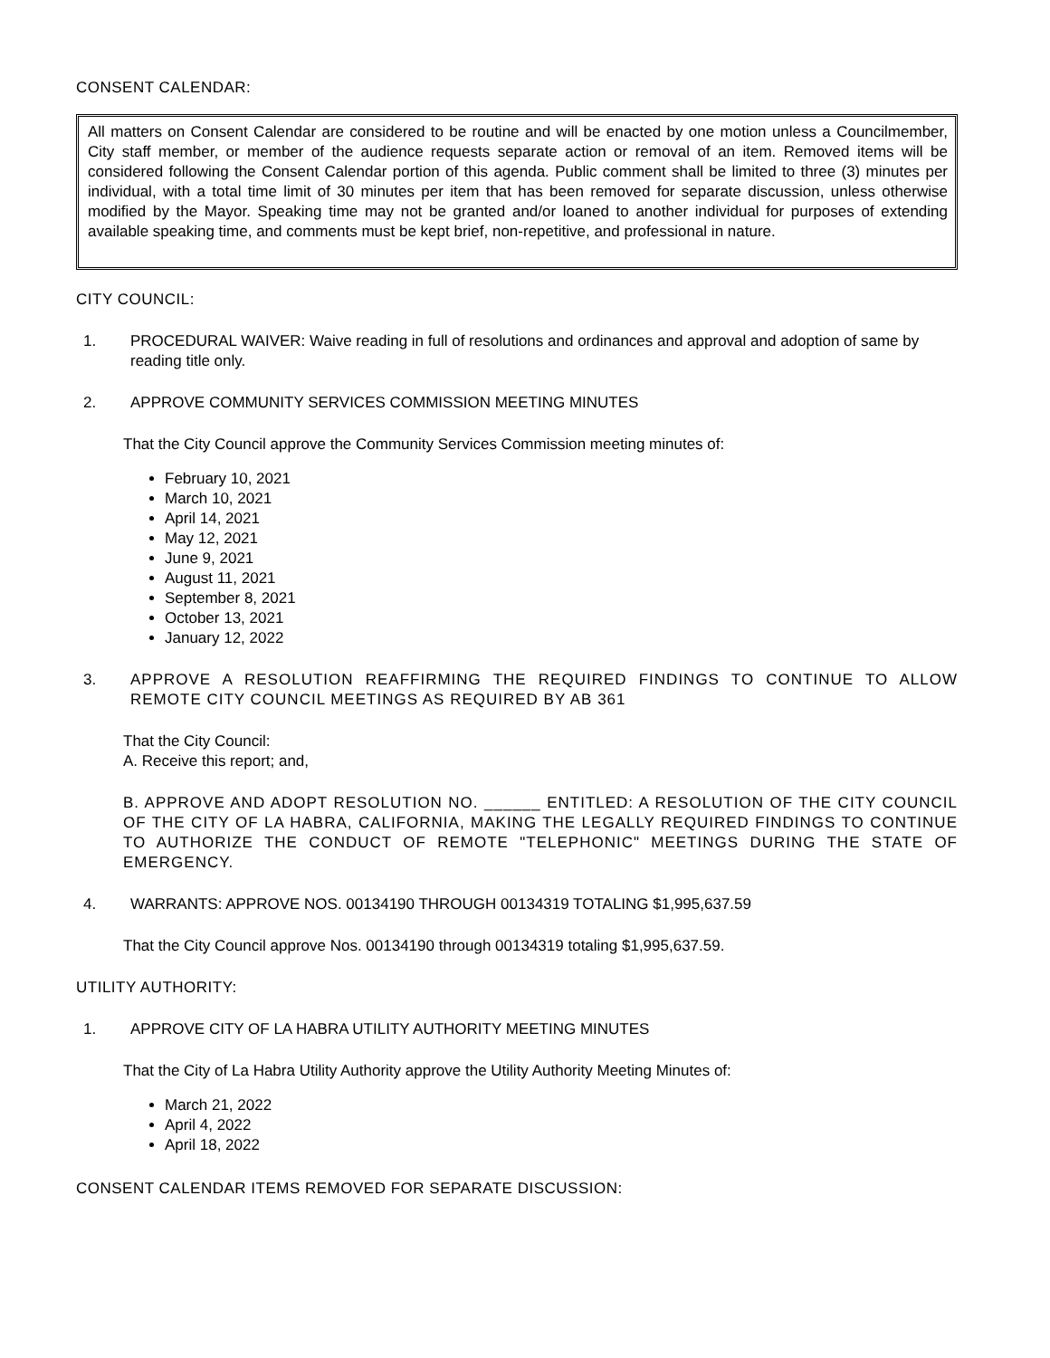CONSENT CALENDAR:
All matters on Consent Calendar are considered to be routine and will be enacted by one motion unless a Councilmember, City staff member, or member of the audience requests separate action or removal of an item. Removed items will be considered following the Consent Calendar portion of this agenda. Public comment shall be limited to three (3) minutes per individual, with a total time limit of 30 minutes per item that has been removed for separate discussion, unless otherwise modified by the Mayor. Speaking time may not be granted and/or loaned to another individual for purposes of extending available speaking time, and comments must be kept brief, non-repetitive, and professional in nature.
CITY COUNCIL:
1. PROCEDURAL WAIVER: Waive reading in full of resolutions and ordinances and approval and adoption of same by reading title only.
2. APPROVE COMMUNITY SERVICES COMMISSION MEETING MINUTES
That the City Council approve the Community Services Commission meeting minutes of:
February 10, 2021
March 10, 2021
April 14, 2021
May 12, 2021
June 9, 2021
August 11, 2021
September 8, 2021
October 13, 2021
January 12, 2022
3. APPROVE A RESOLUTION REAFFIRMING THE REQUIRED FINDINGS TO CONTINUE TO ALLOW REMOTE CITY COUNCIL MEETINGS AS REQUIRED BY AB 361
That the City Council:
A. Receive this report; and,
B. APPROVE AND ADOPT RESOLUTION NO. ______ ENTITLED: A RESOLUTION OF THE CITY COUNCIL OF THE CITY OF LA HABRA, CALIFORNIA, MAKING THE LEGALLY REQUIRED FINDINGS TO CONTINUE TO AUTHORIZE THE CONDUCT OF REMOTE "TELEPHONIC" MEETINGS DURING THE STATE OF EMERGENCY.
4. WARRANTS: APPROVE NOS. 00134190 THROUGH 00134319 TOTALING $1,995,637.59
That the City Council approve Nos. 00134190 through 00134319 totaling $1,995,637.59.
UTILITY AUTHORITY:
1. APPROVE CITY OF LA HABRA UTILITY AUTHORITY MEETING MINUTES
That the City of La Habra Utility Authority approve the Utility Authority Meeting Minutes of:
March 21, 2022
April 4, 2022
April 18, 2022
CONSENT CALENDAR ITEMS REMOVED FOR SEPARATE DISCUSSION: